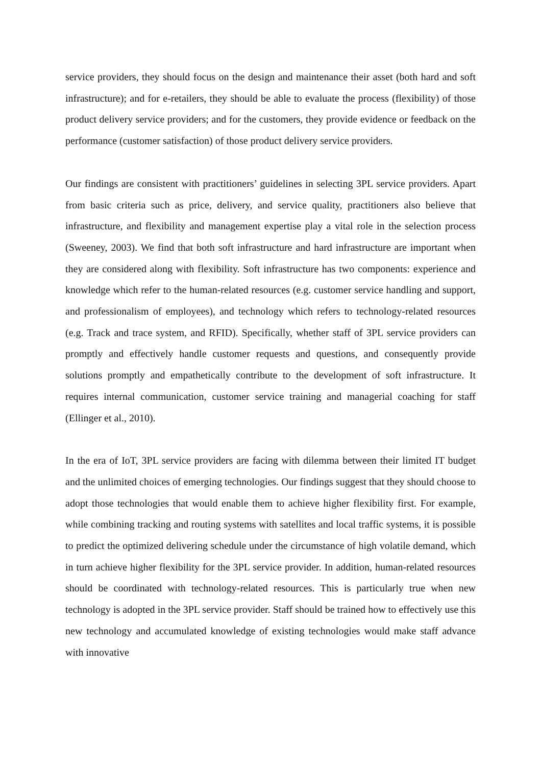service providers, they should focus on the design and maintenance their asset (both hard and soft infrastructure); and for e-retailers, they should be able to evaluate the process (flexibility) of those product delivery service providers; and for the customers, they provide evidence or feedback on the performance (customer satisfaction) of those product delivery service providers.
Our findings are consistent with practitioners’ guidelines in selecting 3PL service providers. Apart from basic criteria such as price, delivery, and service quality, practitioners also believe that infrastructure, and flexibility and management expertise play a vital role in the selection process (Sweeney, 2003). We find that both soft infrastructure and hard infrastructure are important when they are considered along with flexibility. Soft infrastructure has two components: experience and knowledge which refer to the human-related resources (e.g. customer service handling and support, and professionalism of employees), and technology which refers to technology-related resources (e.g. Track and trace system, and RFID). Specifically, whether staff of 3PL service providers can promptly and effectively handle customer requests and questions, and consequently provide solutions promptly and empathetically contribute to the development of soft infrastructure. It requires internal communication, customer service training and managerial coaching for staff (Ellinger et al., 2010).
In the era of IoT, 3PL service providers are facing with dilemma between their limited IT budget and the unlimited choices of emerging technologies. Our findings suggest that they should choose to adopt those technologies that would enable them to achieve higher flexibility first. For example, while combining tracking and routing systems with satellites and local traffic systems, it is possible to predict the optimized delivering schedule under the circumstance of high volatile demand, which in turn achieve higher flexibility for the 3PL service provider. In addition, human-related resources should be coordinated with technology-related resources. This is particularly true when new technology is adopted in the 3PL service provider. Staff should be trained how to effectively use this new technology and accumulated knowledge of existing technologies would make staff advance with innovative